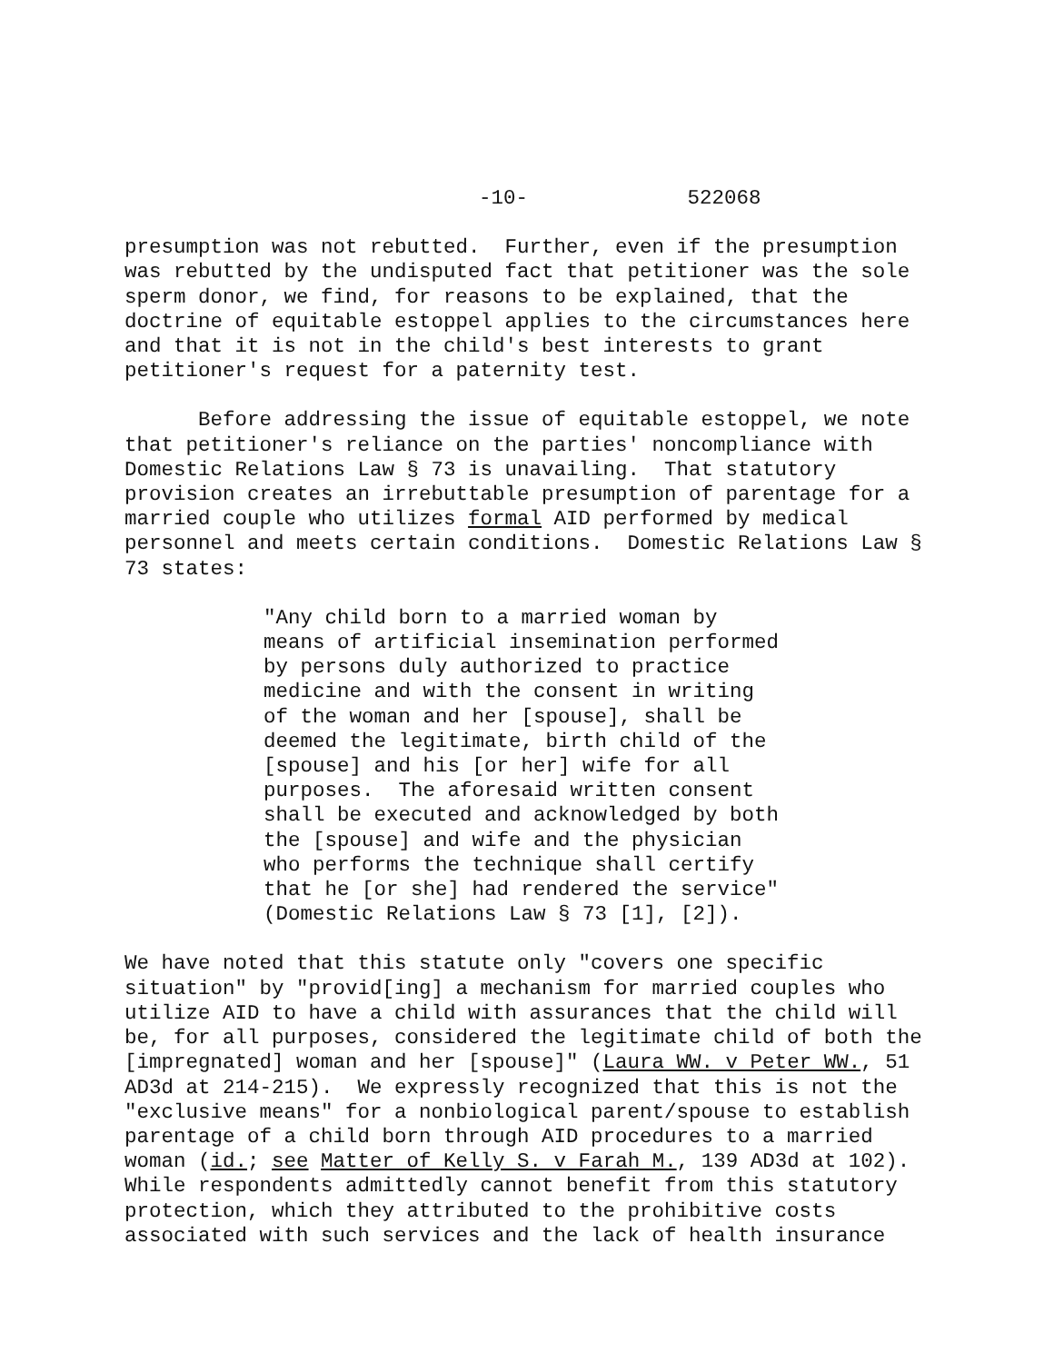-10- 522068
presumption was not rebutted. Further, even if the presumption was rebutted by the undisputed fact that petitioner was the sole sperm donor, we find, for reasons to be explained, that the doctrine of equitable estoppel applies to the circumstances here and that it is not in the child's best interests to grant petitioner's request for a paternity test.
Before addressing the issue of equitable estoppel, we note that petitioner's reliance on the parties' noncompliance with Domestic Relations Law § 73 is unavailing. That statutory provision creates an irrebuttable presumption of parentage for a married couple who utilizes formal AID performed by medical personnel and meets certain conditions. Domestic Relations Law § 73 states:
"Any child born to a married woman by means of artificial insemination performed by persons duly authorized to practice medicine and with the consent in writing of the woman and her [spouse], shall be deemed the legitimate, birth child of the [spouse] and his [or her] wife for all purposes. The aforesaid written consent shall be executed and acknowledged by both the [spouse] and wife and the physician who performs the technique shall certify that he [or she] had rendered the service" (Domestic Relations Law § 73 [1], [2]).
We have noted that this statute only "covers one specific situation" by "provid[ing] a mechanism for married couples who utilize AID to have a child with assurances that the child will be, for all purposes, considered the legitimate child of both the [impregnated] woman and her [spouse]" (Laura WW. v Peter WW., 51 AD3d at 214-215). We expressly recognized that this is not the "exclusive means" for a nonbiological parent/spouse to establish parentage of a child born through AID procedures to a married woman (id.; see Matter of Kelly S. v Farah M., 139 AD3d at 102). While respondents admittedly cannot benefit from this statutory protection, which they attributed to the prohibitive costs associated with such services and the lack of health insurance